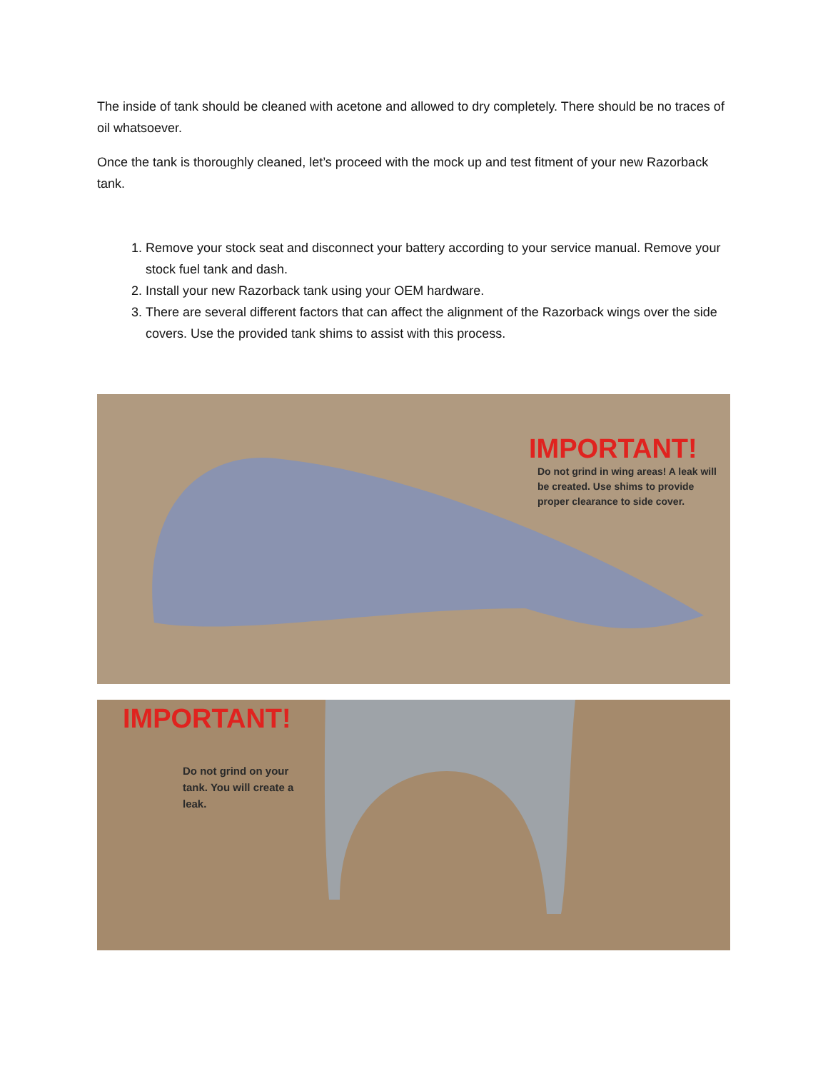The inside of tank should be cleaned with acetone and allowed to dry completely. There should be no traces of oil whatsoever.
Once the tank is thoroughly cleaned, let’s proceed with the mock up and test fitment of your new Razorback tank.
1. Remove your stock seat and disconnect your battery according to your service manual. Remove your stock fuel tank and dash.
2. Install your new Razorback tank using your OEM hardware.
3. There are several different factors that can affect the alignment of the Razorback wings over the side covers. Use the provided tank shims to assist with this process.
IMPORTANT!
Do not grind in wing areas! A leak will be created. Use shims to provide proper clearance to side cover.
IMPORTANT!
Do not grind on your tank. You will create a leak.